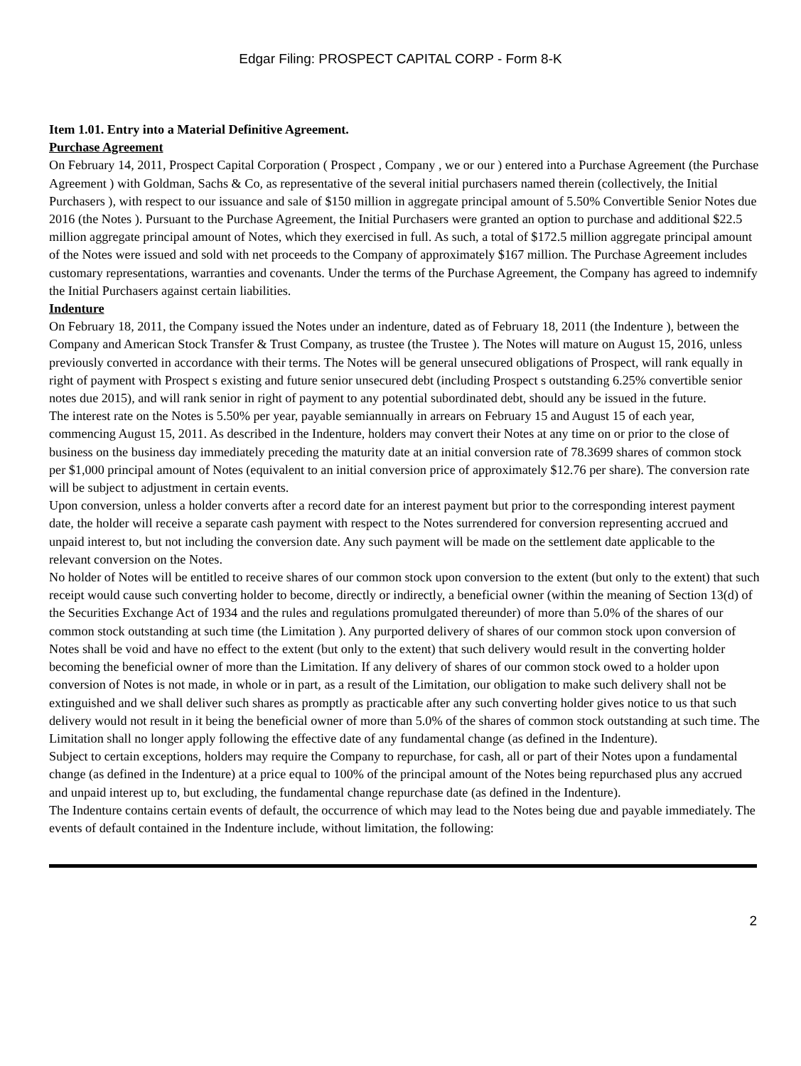Edgar Filing: PROSPECT CAPITAL CORP - Form 8-K
Item 1.01. Entry into a Material Definitive Agreement.
Purchase Agreement
On February 14, 2011, Prospect Capital Corporation ( Prospect , Company , we or our ) entered into a Purchase Agreement (the Purchase Agreement ) with Goldman, Sachs & Co, as representative of the several initial purchasers named therein (collectively, the Initial Purchasers ), with respect to our issuance and sale of $150 million in aggregate principal amount of 5.50% Convertible Senior Notes due 2016 (the Notes ). Pursuant to the Purchase Agreement, the Initial Purchasers were granted an option to purchase and additional $22.5 million aggregate principal amount of Notes, which they exercised in full. As such, a total of $172.5 million aggregate principal amount of the Notes were issued and sold with net proceeds to the Company of approximately $167 million. The Purchase Agreement includes customary representations, warranties and covenants. Under the terms of the Purchase Agreement, the Company has agreed to indemnify the Initial Purchasers against certain liabilities.
Indenture
On February 18, 2011, the Company issued the Notes under an indenture, dated as of February 18, 2011 (the Indenture ), between the Company and American Stock Transfer & Trust Company, as trustee (the Trustee ). The Notes will mature on August 15, 2016, unless previously converted in accordance with their terms. The Notes will be general unsecured obligations of Prospect, will rank equally in right of payment with Prospect s existing and future senior unsecured debt (including Prospect s outstanding 6.25% convertible senior notes due 2015), and will rank senior in right of payment to any potential subordinated debt, should any be issued in the future.
The interest rate on the Notes is 5.50% per year, payable semiannually in arrears on February 15 and August 15 of each year, commencing August 15, 2011. As described in the Indenture, holders may convert their Notes at any time on or prior to the close of business on the business day immediately preceding the maturity date at an initial conversion rate of 78.3699 shares of common stock per $1,000 principal amount of Notes (equivalent to an initial conversion price of approximately $12.76 per share). The conversion rate will be subject to adjustment in certain events.
Upon conversion, unless a holder converts after a record date for an interest payment but prior to the corresponding interest payment date, the holder will receive a separate cash payment with respect to the Notes surrendered for conversion representing accrued and unpaid interest to, but not including the conversion date. Any such payment will be made on the settlement date applicable to the relevant conversion on the Notes.
No holder of Notes will be entitled to receive shares of our common stock upon conversion to the extent (but only to the extent) that such receipt would cause such converting holder to become, directly or indirectly, a beneficial owner (within the meaning of Section 13(d) of the Securities Exchange Act of 1934 and the rules and regulations promulgated thereunder) of more than 5.0% of the shares of our common stock outstanding at such time (the Limitation ). Any purported delivery of shares of our common stock upon conversion of Notes shall be void and have no effect to the extent (but only to the extent) that such delivery would result in the converting holder becoming the beneficial owner of more than the Limitation. If any delivery of shares of our common stock owed to a holder upon conversion of Notes is not made, in whole or in part, as a result of the Limitation, our obligation to make such delivery shall not be extinguished and we shall deliver such shares as promptly as practicable after any such converting holder gives notice to us that such delivery would not result in it being the beneficial owner of more than 5.0% of the shares of common stock outstanding at such time. The Limitation shall no longer apply following the effective date of any fundamental change (as defined in the Indenture).
Subject to certain exceptions, holders may require the Company to repurchase, for cash, all or part of their Notes upon a fundamental change (as defined in the Indenture) at a price equal to 100% of the principal amount of the Notes being repurchased plus any accrued and unpaid interest up to, but excluding, the fundamental change repurchase date (as defined in the Indenture).
The Indenture contains certain events of default, the occurrence of which may lead to the Notes being due and payable immediately. The events of default contained in the Indenture include, without limitation, the following:
2